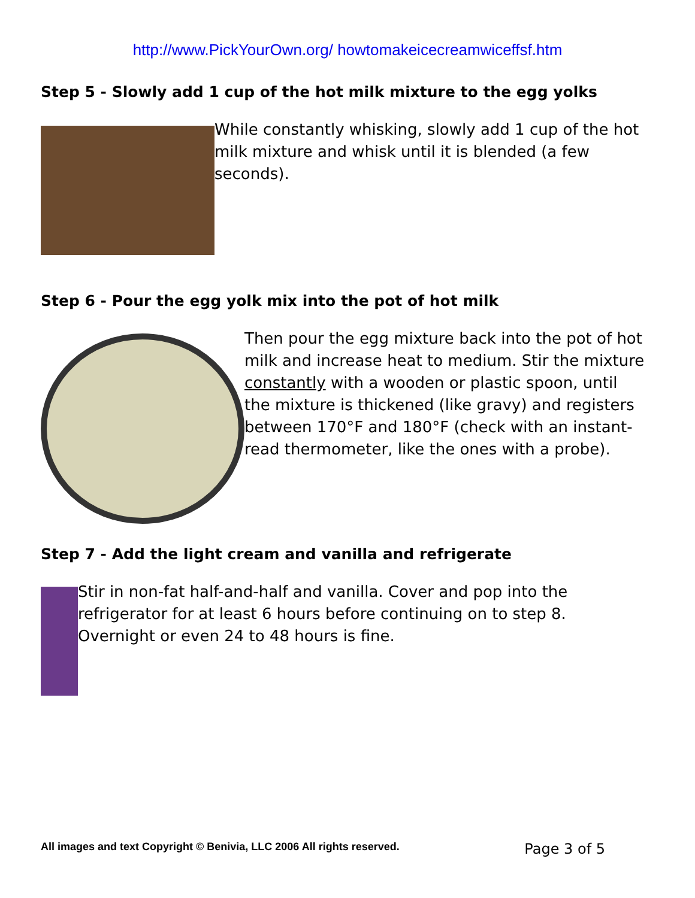http://www.PickYourOwn.org/ howtomakeicecreamwiceffsf.htm
Step 5 - Slowly add 1 cup of the hot milk mixture to the egg yolks
While constantly whisking, slowly add 1 cup of the hot milk mixture and whisk until it is blended (a few seconds).
Step 6 - Pour the egg yolk mix into the pot of hot milk
Then pour the egg mixture back into the pot of hot milk and increase heat to medium. Stir the mixture constantly with a wooden or plastic spoon, until the mixture is thickened (like gravy) and registers between 170°F and 180°F (check with an instant-read thermometer, like the ones with a probe).
Step 7 - Add the light cream and vanilla and refrigerate
Stir in non-fat half-and-half and vanilla. Cover and pop into the refrigerator for at least 6 hours before continuing on to step 8. Overnight or even 24 to 48 hours is fine.
All images and text Copyright © Benivia, LLC 2006 All rights reserved. Page 3 of 5